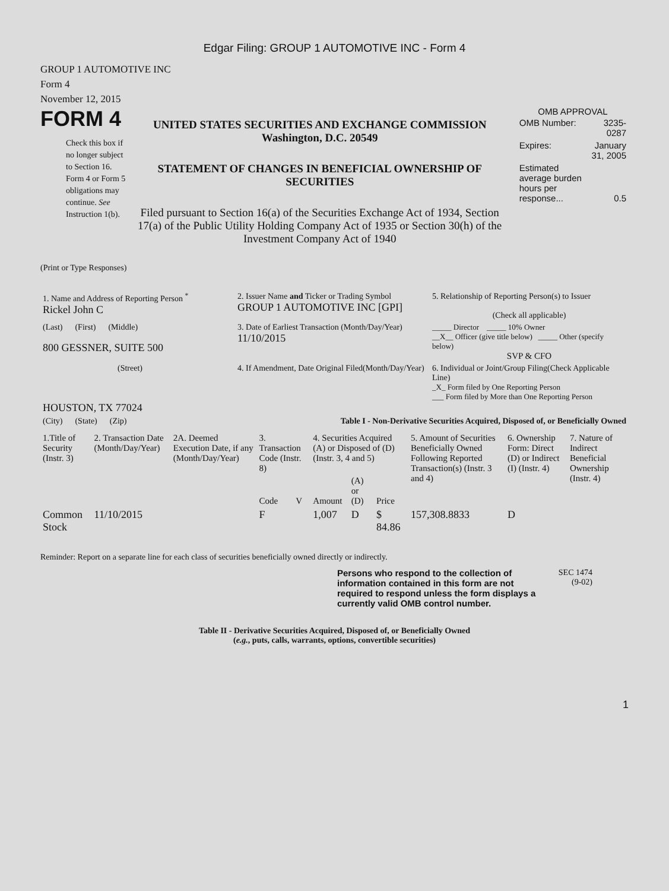Edgar Filing: GROUP 1 AUTOMOTIVE INC - Form 4
GROUP 1 AUTOMOTIVE INC
Form 4
November 12, 2015
FORM 4
Check this box if no longer subject to Section 16. Form 4 or Form 5 obligations may continue. See Instruction 1(b).
UNITED STATES SECURITIES AND EXCHANGE COMMISSION
Washington, D.C. 20549
STATEMENT OF CHANGES IN BENEFICIAL OWNERSHIP OF SECURITIES
Filed pursuant to Section 16(a) of the Securities Exchange Act of 1934, Section 17(a) of the Public Utility Holding Company Act of 1935 or Section 30(h) of the Investment Company Act of 1940
OMB APPROVAL
| OMB Number: | 3235-0287 |
| Expires: | January 31, 2005 |
| Estimated average burden hours per response... | 0.5 |
(Print or Type Responses)
| 1. Name and Address of Reporting Person <sup>*</sup> Rickel John C | 2. Issuer Name and Ticker or Trading Symbol GROUP 1 AUTOMOTIVE INC [GPI] | 5. Relationship of Reporting Person(s) to Issuer (Check all applicable) |
| (Last) (First) (Middle) 800 GESSNER, SUITE 500 | 3. Date of Earliest Transaction (Month/Day/Year) 11/10/2015 | _____ Director _____ 10% Owner __X__ Officer (give title below) _____ Other (specify below) SVP & CFO |
| (Street) HOUSTON, TX 77024 | 4. If Amendment, Date Original Filed(Month/Day/Year) | 6. Individual or Joint/Group Filing(Check Applicable Line) _X_ Form filed by One Reporting Person ___ Form filed by More than One Reporting Person |
| (City) (State) (Zip) | Table I - Non-Derivative Securities Acquired, Disposed of, or Beneficially Owned | |
| 1.Title of Security (Instr. 3) | 2. Transaction Date (Month/Day/Year) | 2A. Deemed Execution Date, if any (Month/Day/Year) | 3. Transaction Code (Instr. 8) | | 4. Securities Acquired (A) or Disposed of (D) (Instr. 3, 4 and 5) | | | 5. Amount of Securities Beneficially Owned Following Reported Transaction(s) (Instr. 3 and 4) | 6. Ownership Form: Direct (D) or Indirect (I) (Instr. 4) | 7. Nature of Indirect Beneficial Ownership (Instr. 4) |
| --- | --- | --- | --- | --- | --- | --- | --- | --- | --- | --- |
| | | | Code | V | Amount | (A) or (D) | Price | | | |
| Common Stock | 11/10/2015 | | F | | 1,007 | D | $ 84.86 | 157,308.8833 | D | |
Reminder: Report on a separate line for each class of securities beneficially owned directly or indirectly.
Persons who respond to the collection of information contained in this form are not required to respond unless the form displays a currently valid OMB control number.
SEC 1474
(9-02)
Table II - Derivative Securities Acquired, Disposed of, or Beneficially Owned
(e.g., puts, calls, warrants, options, convertible securities)
1